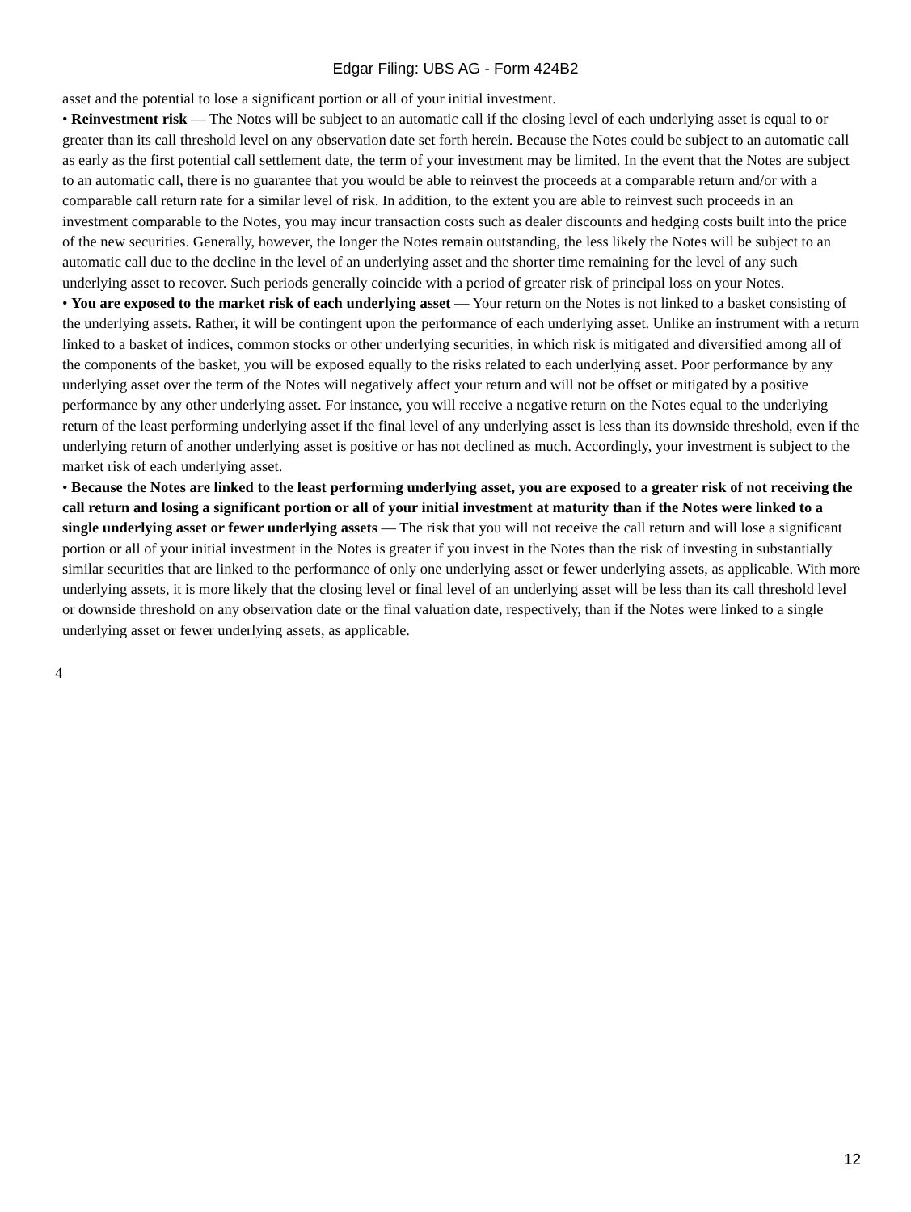Edgar Filing: UBS AG - Form 424B2
asset and the potential to lose a significant portion or all of your initial investment.
• Reinvestment risk — The Notes will be subject to an automatic call if the closing level of each underlying asset is equal to or greater than its call threshold level on any observation date set forth herein. Because the Notes could be subject to an automatic call as early as the first potential call settlement date, the term of your investment may be limited. In the event that the Notes are subject to an automatic call, there is no guarantee that you would be able to reinvest the proceeds at a comparable return and/or with a comparable call return rate for a similar level of risk. In addition, to the extent you are able to reinvest such proceeds in an investment comparable to the Notes, you may incur transaction costs such as dealer discounts and hedging costs built into the price of the new securities. Generally, however, the longer the Notes remain outstanding, the less likely the Notes will be subject to an automatic call due to the decline in the level of an underlying asset and the shorter time remaining for the level of any such underlying asset to recover. Such periods generally coincide with a period of greater risk of principal loss on your Notes.
• You are exposed to the market risk of each underlying asset — Your return on the Notes is not linked to a basket consisting of the underlying assets. Rather, it will be contingent upon the performance of each underlying asset. Unlike an instrument with a return linked to a basket of indices, common stocks or other underlying securities, in which risk is mitigated and diversified among all of the components of the basket, you will be exposed equally to the risks related to each underlying asset. Poor performance by any underlying asset over the term of the Notes will negatively affect your return and will not be offset or mitigated by a positive performance by any other underlying asset. For instance, you will receive a negative return on the Notes equal to the underlying return of the least performing underlying asset if the final level of any underlying asset is less than its downside threshold, even if the underlying return of another underlying asset is positive or has not declined as much. Accordingly, your investment is subject to the market risk of each underlying asset.
• Because the Notes are linked to the least performing underlying asset, you are exposed to a greater risk of not receiving the call return and losing a significant portion or all of your initial investment at maturity than if the Notes were linked to a single underlying asset or fewer underlying assets — The risk that you will not receive the call return and will lose a significant portion or all of your initial investment in the Notes is greater if you invest in the Notes than the risk of investing in substantially similar securities that are linked to the performance of only one underlying asset or fewer underlying assets, as applicable. With more underlying assets, it is more likely that the closing level or final level of an underlying asset will be less than its call threshold level or downside threshold on any observation date or the final valuation date, respectively, than if the Notes were linked to a single underlying asset or fewer underlying assets, as applicable.
4
12